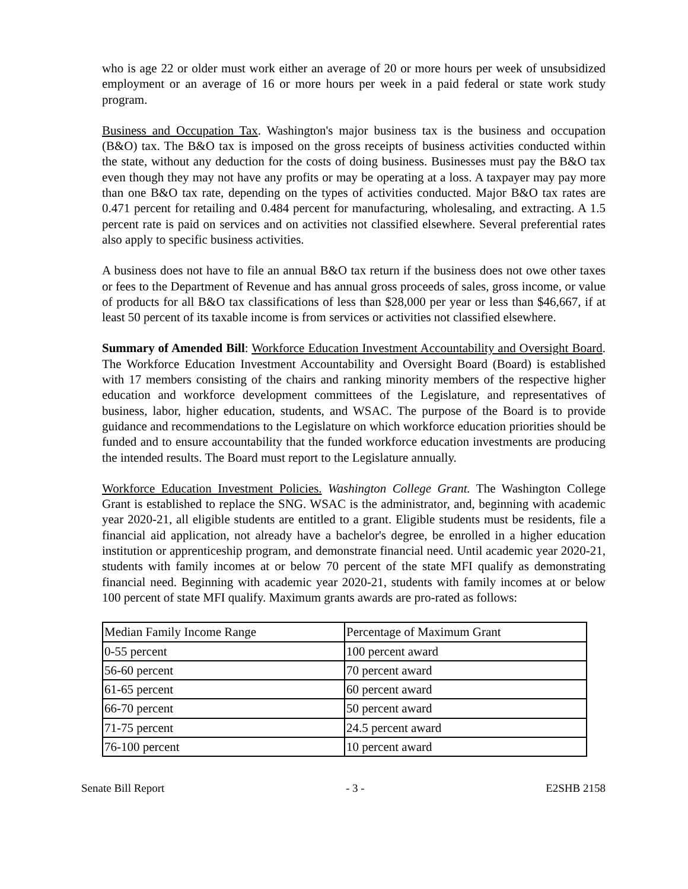who is age 22 or older must work either an average of 20 or more hours per week of unsubsidized employment or an average of 16 or more hours per week in a paid federal or state work study program.
Business and Occupation Tax. Washington's major business tax is the business and occupation (B&O) tax. The B&O tax is imposed on the gross receipts of business activities conducted within the state, without any deduction for the costs of doing business. Businesses must pay the B&O tax even though they may not have any profits or may be operating at a loss. A taxpayer may pay more than one B&O tax rate, depending on the types of activities conducted. Major B&O tax rates are 0.471 percent for retailing and 0.484 percent for manufacturing, wholesaling, and extracting. A 1.5 percent rate is paid on services and on activities not classified elsewhere. Several preferential rates also apply to specific business activities.
A business does not have to file an annual B&O tax return if the business does not owe other taxes or fees to the Department of Revenue and has annual gross proceeds of sales, gross income, or value of products for all B&O tax classifications of less than $28,000 per year or less than $46,667, if at least 50 percent of its taxable income is from services or activities not classified elsewhere.
Summary of Amended Bill: Workforce Education Investment Accountability and Oversight Board. The Workforce Education Investment Accountability and Oversight Board (Board) is established with 17 members consisting of the chairs and ranking minority members of the respective higher education and workforce development committees of the Legislature, and representatives of business, labor, higher education, students, and WSAC. The purpose of the Board is to provide guidance and recommendations to the Legislature on which workforce education priorities should be funded and to ensure accountability that the funded workforce education investments are producing the intended results. The Board must report to the Legislature annually.
Workforce Education Investment Policies. Washington College Grant. The Washington College Grant is established to replace the SNG. WSAC is the administrator, and, beginning with academic year 2020-21, all eligible students are entitled to a grant. Eligible students must be residents, file a financial aid application, not already have a bachelor's degree, be enrolled in a higher education institution or apprenticeship program, and demonstrate financial need. Until academic year 2020-21, students with family incomes at or below 70 percent of the state MFI qualify as demonstrating financial need. Beginning with academic year 2020-21, students with family incomes at or below 100 percent of state MFI qualify. Maximum grants awards are pro-rated as follows:
| Median Family Income Range | Percentage of Maximum Grant |
| 0-55 percent | 100 percent award |
| 56-60 percent | 70 percent award |
| 61-65 percent | 60 percent award |
| 66-70 percent | 50 percent award |
| 71-75 percent | 24.5 percent award |
| 76-100 percent | 10 percent award |
Senate Bill Report - 3 - E2SHB 2158